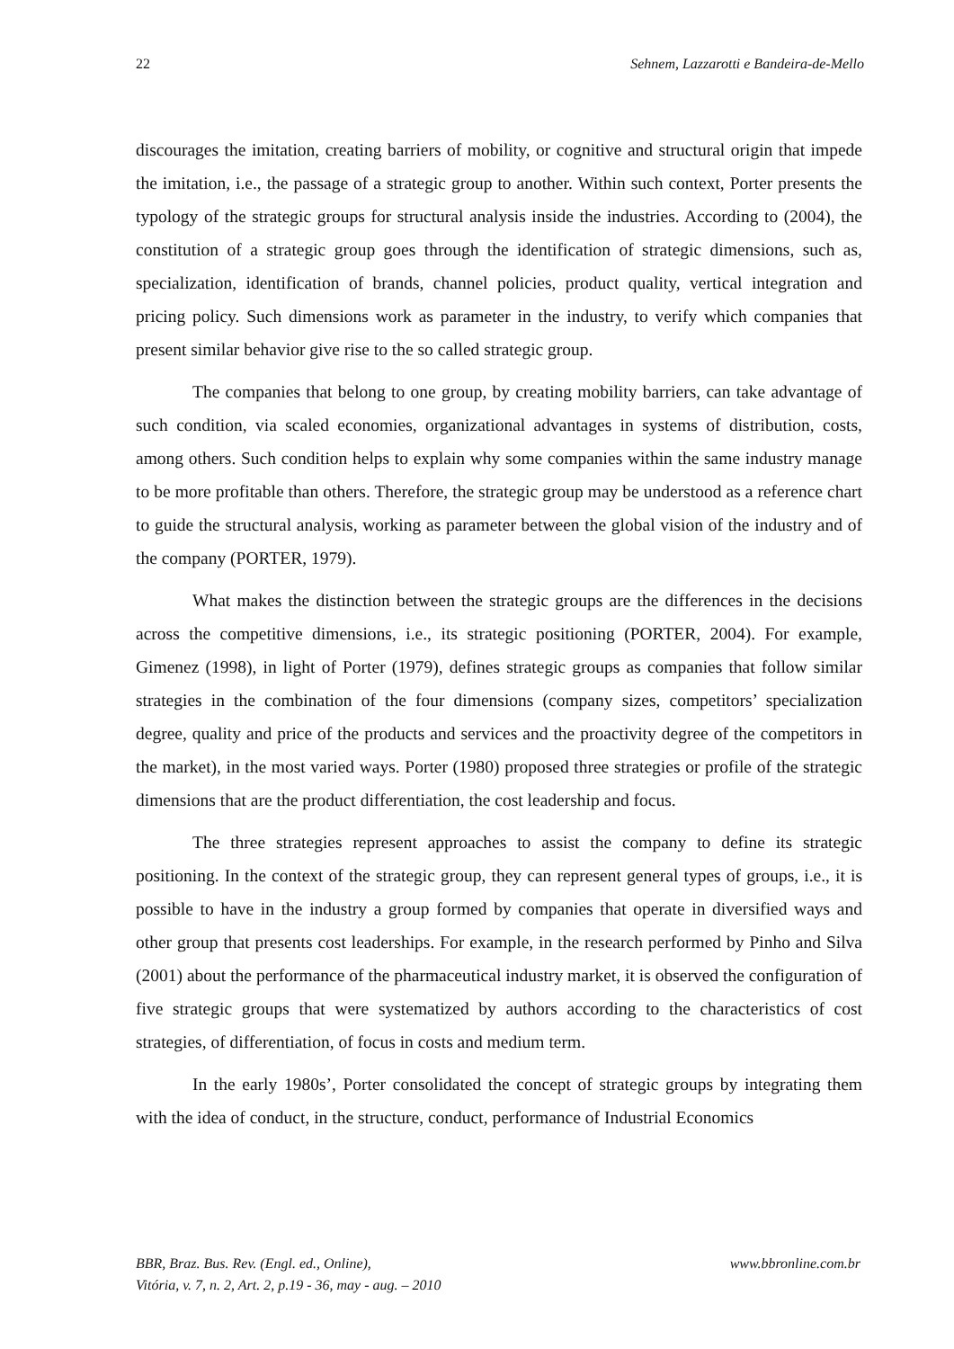22 Sehnem, Lazzarotti e Bandeira-de-Mello
discourages the imitation, creating barriers of mobility, or cognitive and structural origin that impede the imitation, i.e., the passage of a strategic group to another. Within such context, Porter presents the typology of the strategic groups for structural analysis inside the industries. According to (2004), the constitution of a strategic group goes through the identification of strategic dimensions, such as, specialization, identification of brands, channel policies, product quality, vertical integration and pricing policy. Such dimensions work as parameter in the industry, to verify which companies that present similar behavior give rise to the so called strategic group.
The companies that belong to one group, by creating mobility barriers, can take advantage of such condition, via scaled economies, organizational advantages in systems of distribution, costs, among others. Such condition helps to explain why some companies within the same industry manage to be more profitable than others. Therefore, the strategic group may be understood as a reference chart to guide the structural analysis, working as parameter between the global vision of the industry and of the company (PORTER, 1979).
What makes the distinction between the strategic groups are the differences in the decisions across the competitive dimensions, i.e., its strategic positioning (PORTER, 2004). For example, Gimenez (1998), in light of Porter (1979), defines strategic groups as companies that follow similar strategies in the combination of the four dimensions (company sizes, competitors’ specialization degree, quality and price of the products and services and the proactivity degree of the competitors in the market), in the most varied ways. Porter (1980) proposed three strategies or profile of the strategic dimensions that are the product differentiation, the cost leadership and focus.
The three strategies represent approaches to assist the company to define its strategic positioning. In the context of the strategic group, they can represent general types of groups, i.e., it is possible to have in the industry a group formed by companies that operate in diversified ways and other group that presents cost leaderships. For example, in the research performed by Pinho and Silva (2001) about the performance of the pharmaceutical industry market, it is observed the configuration of five strategic groups that were systematized by authors according to the characteristics of cost strategies, of differentiation, of focus in costs and medium term.
In the early 1980s’, Porter consolidated the concept of strategic groups by integrating them with the idea of conduct, in the structure, conduct, performance of Industrial Economics
BBR, Braz. Bus. Rev. (Engl. ed., Online),
Vitória, v. 7, n. 2, Art. 2, p.19 - 36, may - aug. – 2010
www.bbronline.com.br